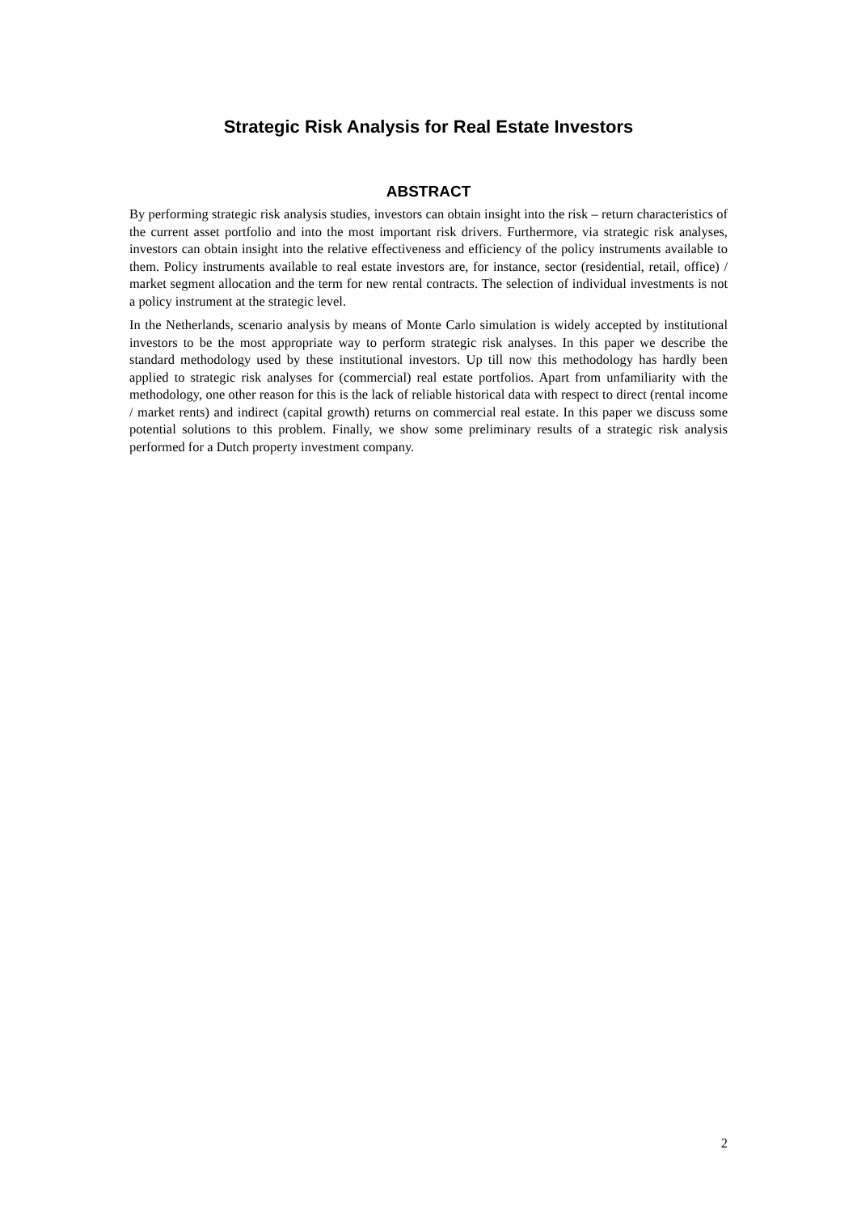Strategic Risk Analysis for Real Estate Investors
ABSTRACT
By performing strategic risk analysis studies, investors can obtain insight into the risk – return characteristics of the current asset portfolio and into the most important risk drivers. Furthermore, via strategic risk analyses, investors can obtain insight into the relative effectiveness and efficiency of the policy instruments available to them. Policy instruments available to real estate investors are, for instance, sector (residential, retail, office) / market segment allocation and the term for new rental contracts. The selection of individual investments is not a policy instrument at the strategic level.
In the Netherlands, scenario analysis by means of Monte Carlo simulation is widely accepted by institutional investors to be the most appropriate way to perform strategic risk analyses. In this paper we describe the standard methodology used by these institutional investors. Up till now this methodology has hardly been applied to strategic risk analyses for (commercial) real estate portfolios. Apart from unfamiliarity with the methodology, one other reason for this is the lack of reliable historical data with respect to direct (rental income / market rents) and indirect (capital growth) returns on commercial real estate. In this paper we discuss some potential solutions to this problem. Finally, we show some preliminary results of a strategic risk analysis performed for a Dutch property investment company.
2